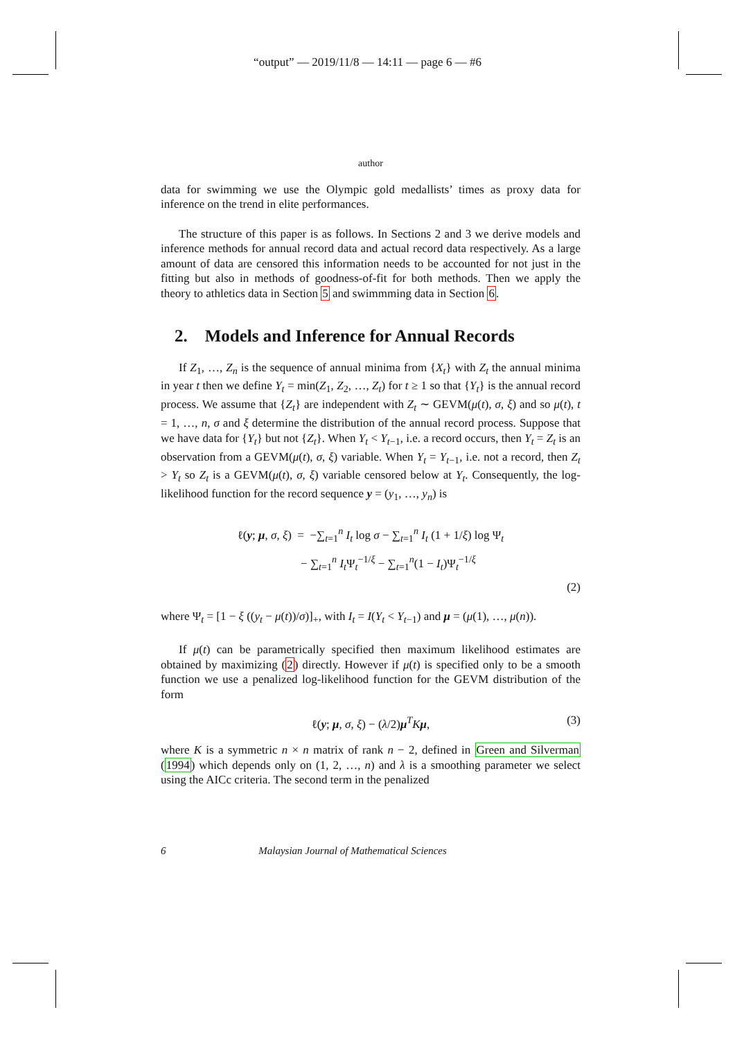“output” — 2019/11/8 — 14:11 — page 6 — #6
author
data for swimming we use the Olympic gold medallists’ times as proxy data for inference on the trend in elite performances.
The structure of this paper is as follows. In Sections 2 and 3 we derive models and inference methods for annual record data and actual record data respectively. As a large amount of data are censored this information needs to be accounted for not just in the fitting but also in methods of goodness-of-fit for both methods. Then we apply the theory to athletics data in Section 5 and swimmming data in Section 6.
2. Models and Inference for Annual Records
If Z<sub>1</sub>, …, Z<sub>n</sub> is the sequence of annual minima from {X<sub>t</sub>} with Z<sub>t</sub> the annual minima in year t then we define Y<sub>t</sub> = min(Z<sub>1</sub>, Z<sub>2</sub>, …, Z<sub>t</sub>) for t ≥ 1 so that {Y<sub>t</sub>} is the annual record process. We assume that {Z<sub>t</sub>} are independent with Z<sub>t</sub> ∼ GEVM(μ(t), σ, ξ) and so μ(t), t = 1, …, n, σ and ξ determine the distribution of the annual record process. Suppose that we have data for {Y<sub>t</sub>} but not {Z<sub>t</sub>}. When Y<sub>t</sub> < Y<sub>t−1</sub>, i.e. a record occurs, then Y<sub>t</sub> = Z<sub>t</sub> is an observation from a GEVM(μ(t), σ, ξ) variable. When Y<sub>t</sub> = Y<sub>t−1</sub>, i.e. not a record, then Z<sub>t</sub> > Y<sub>t</sub> so Z<sub>t</sub> is a GEVM(μ(t), σ, ξ) variable censored below at Y<sub>t</sub>. Consequently, the log-likelihood function for the record sequence y = (y<sub>1</sub>, …, y<sub>n</sub>) is
ℓ(y; μ, σ, ξ) = −∑<sub>t=1</sub><sup>n</sup> I<sub>t</sub> log σ − ∑<sub>t=1</sub><sup>n</sup> I<sub>t</sub> (1 + 1/ξ) log Ψ<sub>t</sub>
− ∑<sub>t=1</sub><sup>n</sup> I<sub>t</sub> Ψ<sub>t</sub><sup>−1/ξ</sup> − ∑<sub>t=1</sub><sup>n</sup>(1 − I<sub>t</sub>)Ψ<sub>t</sub><sup>−1/ξ</sup>
(2)
where Ψ<sub>t</sub> = [1 − ξ ((y<sub>t</sub> − μ(t))/σ)]<sub>+</sub>, with I<sub>t</sub> = I(Y<sub>t</sub> < Y<sub>t−1</sub>) and μ = (μ(1), …, μ(n)).
If μ(t) can be parametrically specified then maximum likelihood estimates are obtained by maximizing (2) directly. However if μ(t) is specified only to be a smooth function we use a penalized log-likelihood function for the GEVM distribution of the form
ℓ(y; μ, σ, ξ) − (λ/2)μ<sup>T</sup>Kμ, (3)
where K is a symmetric n × n matrix of rank n − 2, defined in Green and Silverman (1994) which depends only on (1, 2, …, n) and λ is a smoothing parameter we select using the AICc criteria. The second term in the penalized
6 Malaysian Journal of Mathematical Sciences